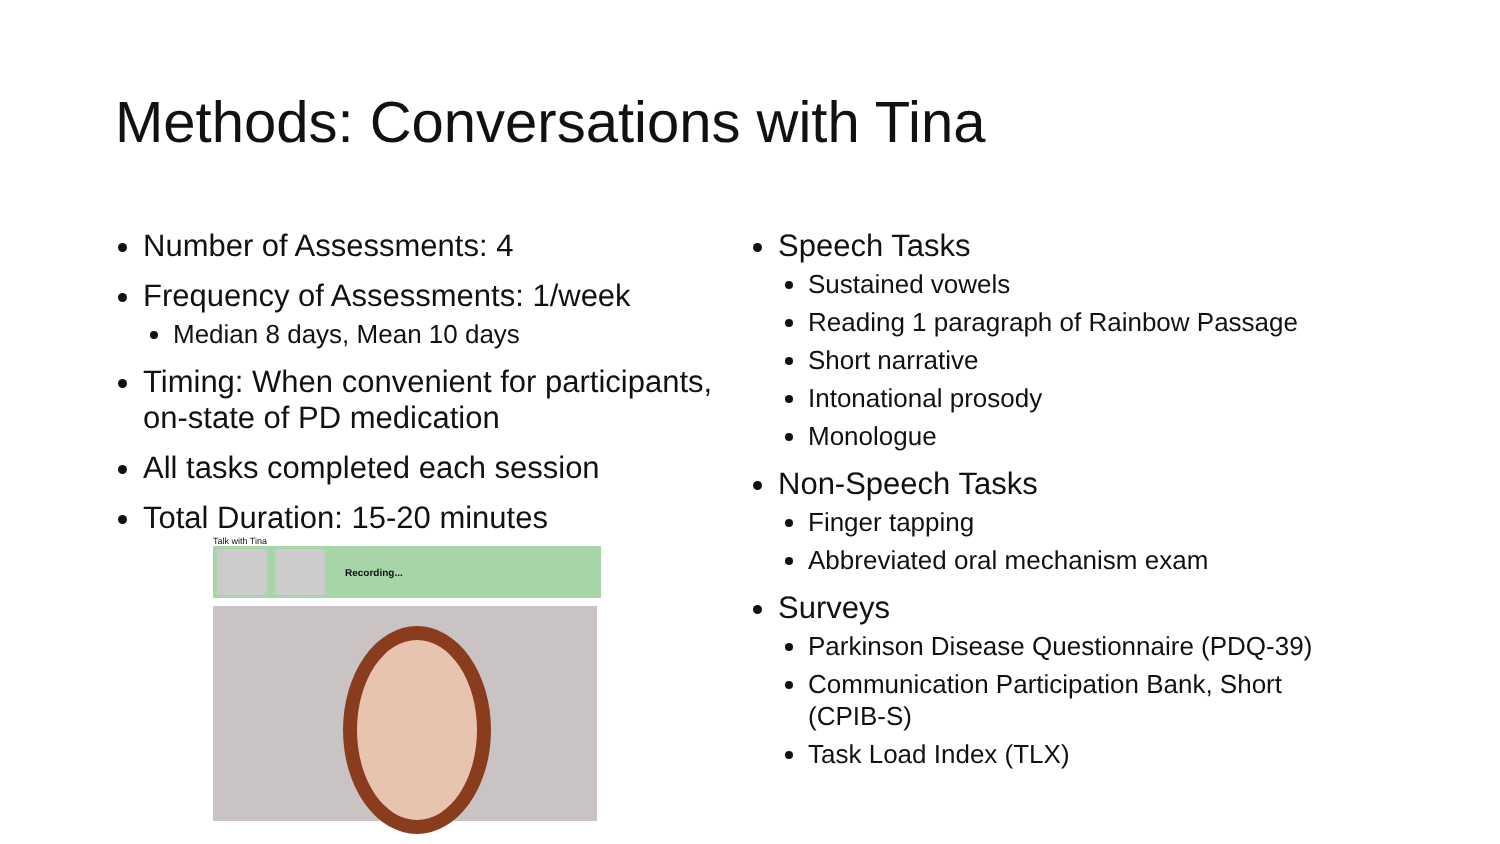Methods: Conversations with Tina
Number of Assessments: 4
Frequency of Assessments: 1/week
Median 8 days, Mean 10 days
Timing: When convenient for participants, on-state of PD medication
All tasks completed each session
Total Duration: 15-20 minutes
Talk with Tina
Recording...
Speech Tasks
Sustained vowels
Reading 1 paragraph of Rainbow Passage
Short narrative
Intonational prosody
Monologue
Non-Speech Tasks
Finger tapping
Abbreviated oral mechanism exam
Surveys
Parkinson Disease Questionnaire (PDQ-39)
Communication Participation Bank, Short
(CPIB-S)
Task Load Index (TLX)